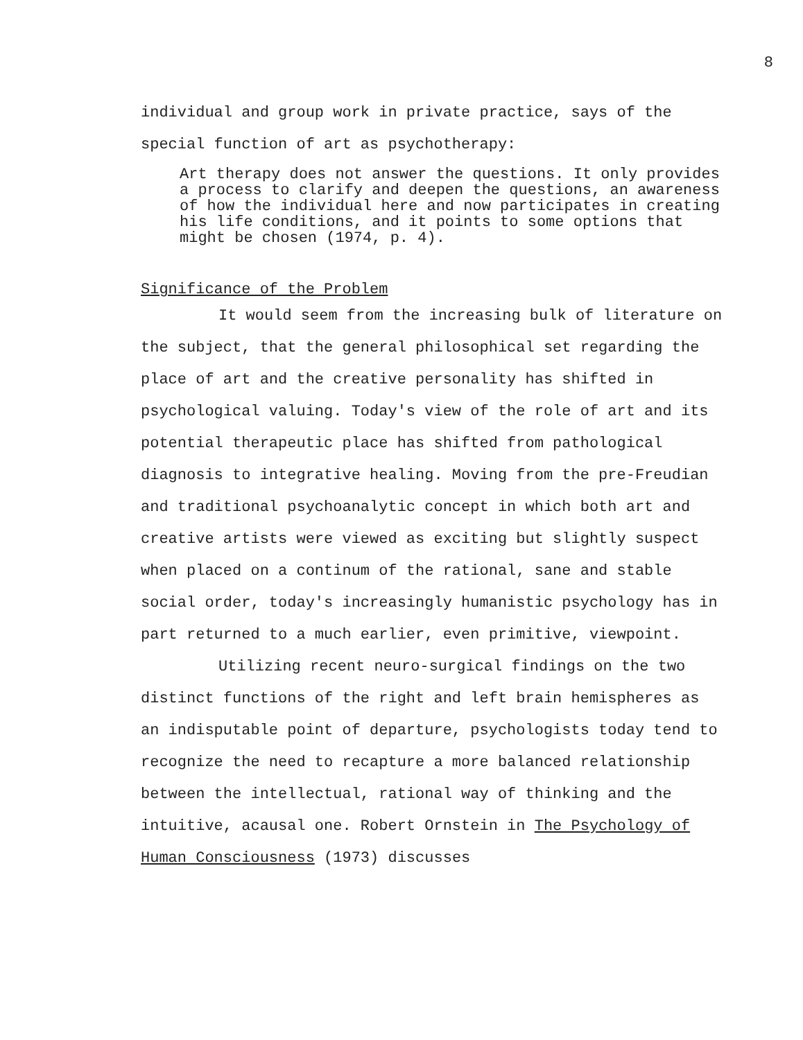8
individual and group work in private practice, says of the special function of art as psychotherapy:
Art therapy does not answer the questions. It only provides a process to clarify and deepen the questions, an awareness of how the individual here and now participates in creating his life conditions, and it points to some options that might be chosen (1974, p. 4).
Significance of the Problem
It would seem from the increasing bulk of literature on the subject, that the general philosophical set regarding the place of art and the creative personality has shifted in psychological valuing. Today's view of the role of art and its potential therapeutic place has shifted from pathological diagnosis to integrative healing. Moving from the pre-Freudian and traditional psychoanalytic concept in which both art and creative artists were viewed as exciting but slightly suspect when placed on a continum of the rational, sane and stable social order, today's increasingly humanistic psychology has in part returned to a much earlier, even primitive, viewpoint.
Utilizing recent neuro-surgical findings on the two distinct functions of the right and left brain hemispheres as an indisputable point of departure, psychologists today tend to recognize the need to recapture a more balanced relationship between the intellectual, rational way of thinking and the intuitive, acausal one. Robert Ornstein in The Psychology of Human Consciousness (1973) discusses